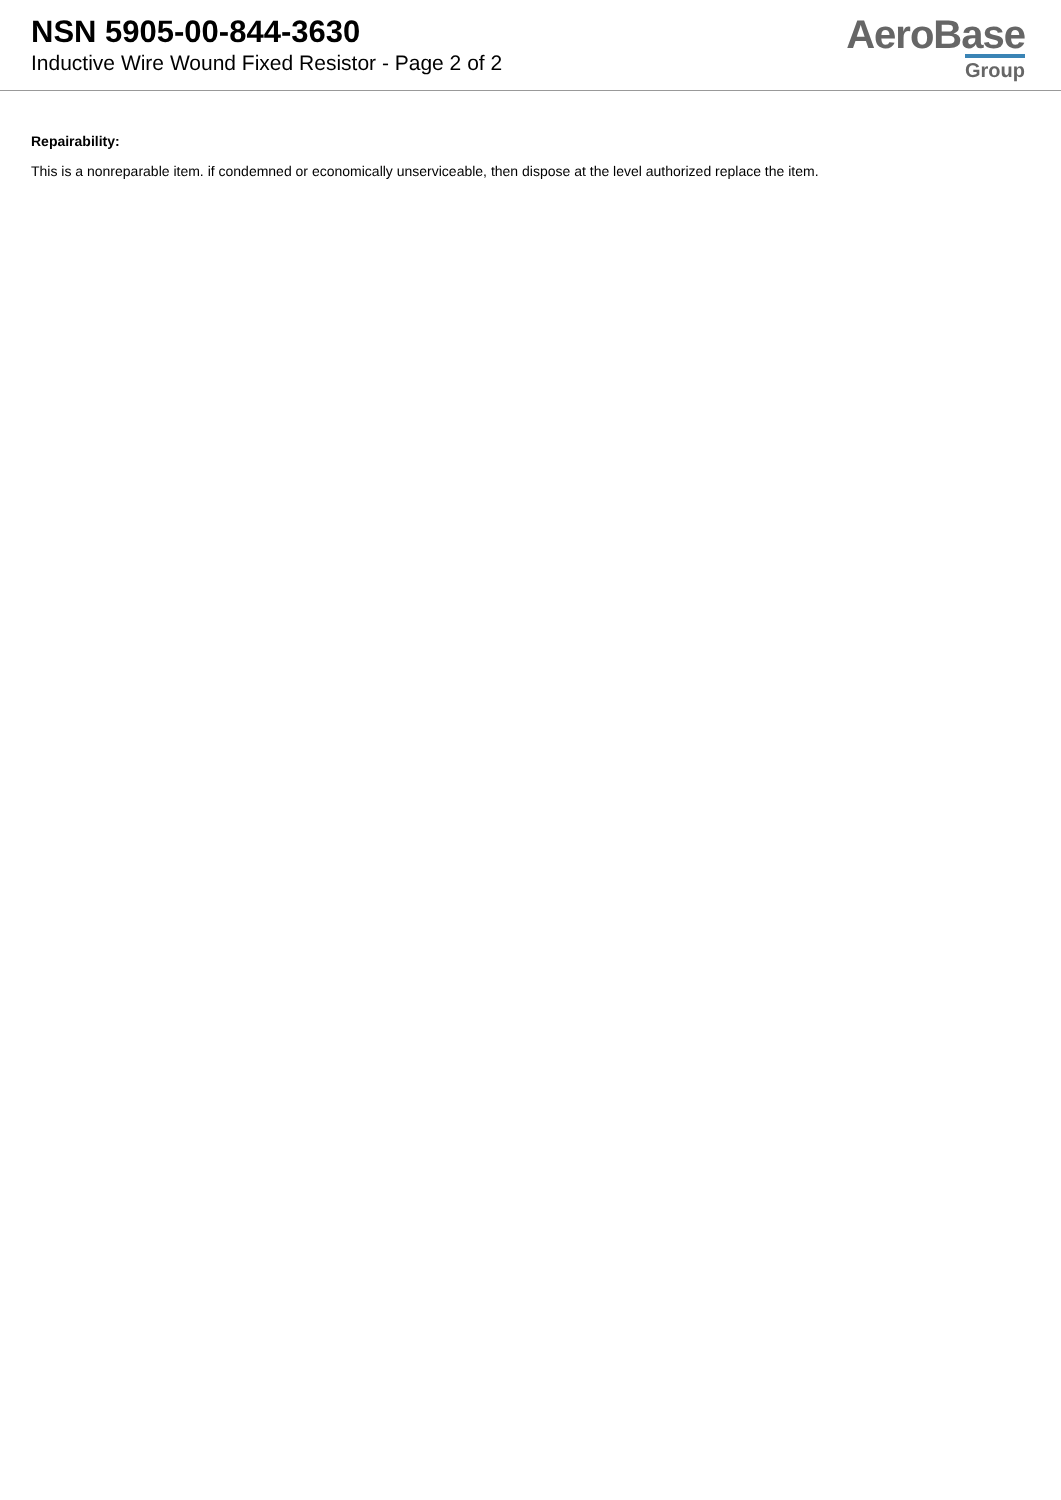NSN 5905-00-844-3630
Inductive Wire Wound Fixed Resistor - Page 2 of 2
AeroBase
Group
Repairability:
This is a nonreparable item. if condemned or economically unserviceable, then dispose at the level authorized replace the item.